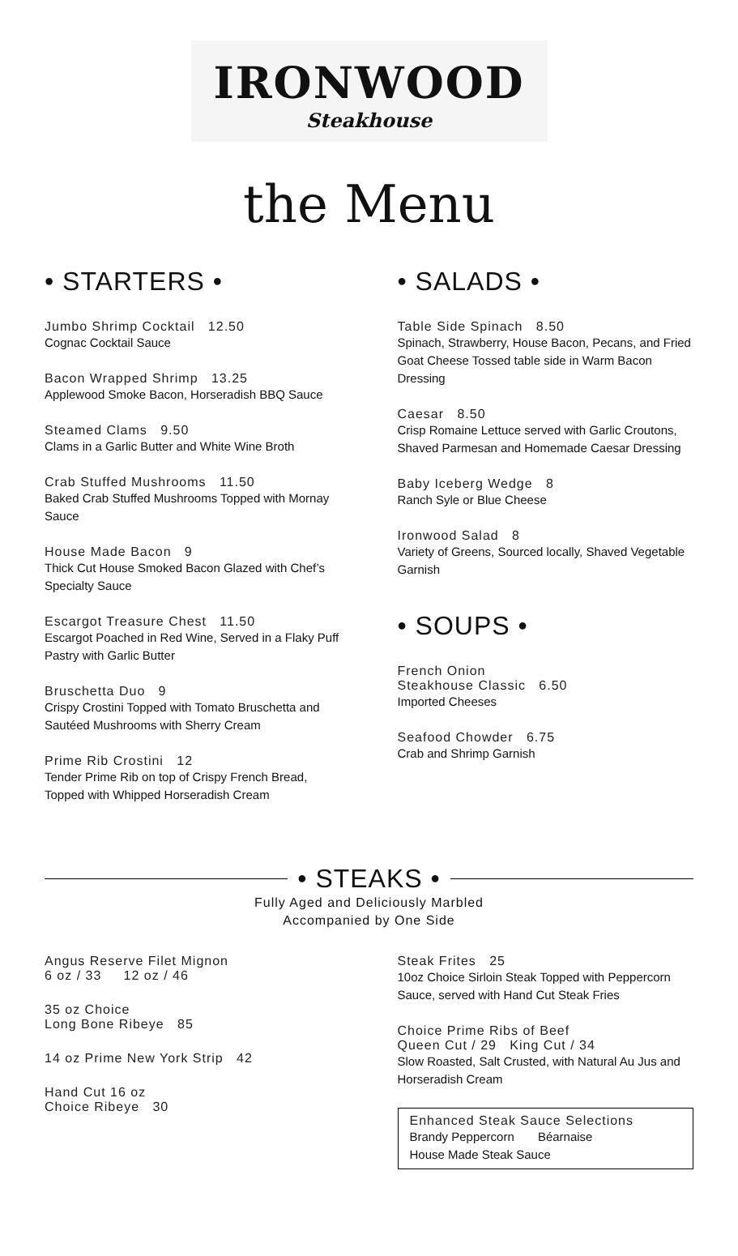IRONWOOD
Steakhouse
the Menu
• STARTERS •
Jumbo Shrimp Cocktail 12.50
Cognac Cocktail Sauce
Bacon Wrapped Shrimp 13.25
Applewood Smoke Bacon, Horseradish BBQ Sauce
Steamed Clams 9.50
Clams in a Garlic Butter and White Wine Broth
Crab Stuffed Mushrooms 11.50
Baked Crab Stuffed Mushrooms Topped with Mornay Sauce
House Made Bacon 9
Thick Cut House Smoked Bacon Glazed with Chef’s Specialty Sauce
Escargot Treasure Chest 11.50
Escargot Poached in Red Wine, Served in a Flaky Puff Pastry with Garlic Butter
Bruschetta Duo 9
Crispy Crostini Topped with Tomato Bruschetta and Sautéed Mushrooms with Sherry Cream
Prime Rib Crostini 12
Tender Prime Rib on top of Crispy French Bread, Topped with Whipped Horseradish Cream
• SALADS •
Table Side Spinach 8.50
Spinach, Strawberry, House Bacon, Pecans, and Fried Goat Cheese Tossed table side in Warm Bacon Dressing
Caesar 8.50
Crisp Romaine Lettuce served with Garlic Croutons, Shaved Parmesan and Homemade Caesar Dressing
Baby Iceberg Wedge 8
Ranch Syle or Blue Cheese
Ironwood Salad 8
Variety of Greens, Sourced locally, Shaved Vegetable Garnish
• SOUPS •
French Onion
Steakhouse Classic 6.50
Imported Cheeses
Seafood Chowder 6.75
Crab and Shrimp Garnish
• STEAKS •
Fully Aged and Deliciously Marbled
Accompanied by One Side
Angus Reserve Filet Mignon
6 oz / 33 12 oz / 46
35 oz Choice
Long Bone Ribeye 85
14 oz Prime New York Strip 42
Hand Cut 16 oz
Choice Ribeye 30
Steak Frites 25
10oz Choice Sirloin Steak Topped with Peppercorn Sauce, served with Hand Cut Steak Fries
Choice Prime Ribs of Beef
Queen Cut / 29 King Cut / 34
Slow Roasted, Salt Crusted, with Natural Au Jus and Horseradish Cream
Enhanced Steak Sauce Selections
Brandy Peppercorn Béarnaise
House Made Steak Sauce